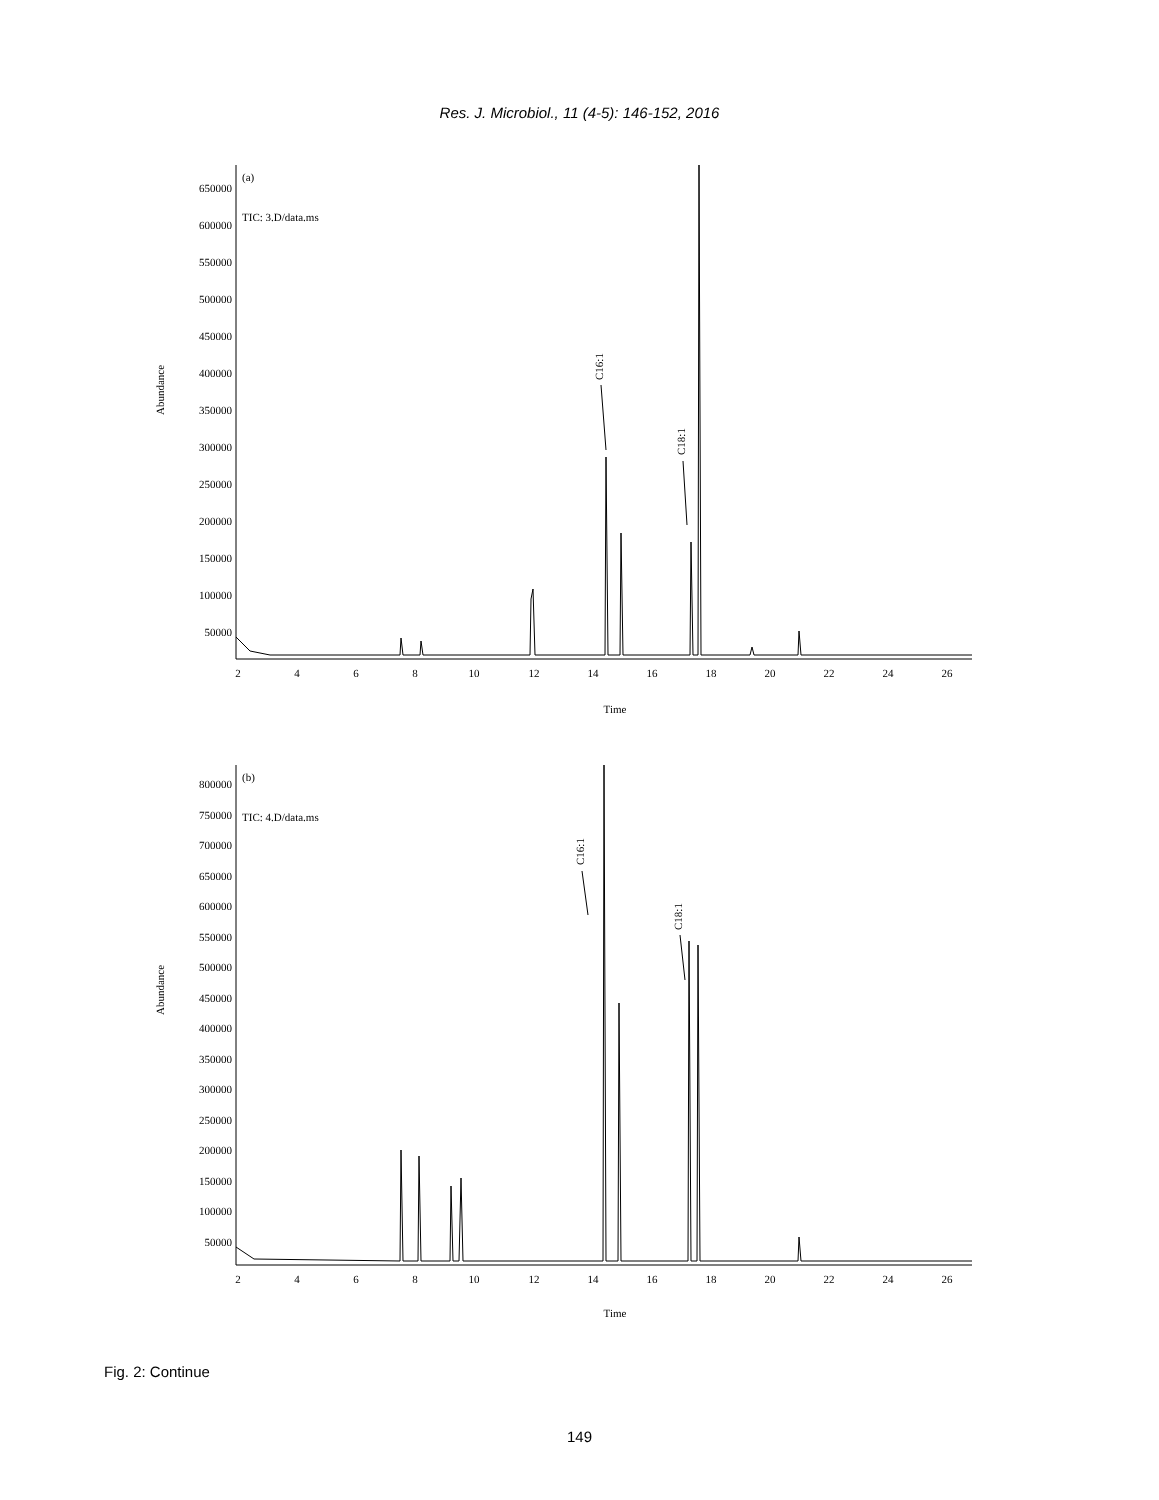Res. J. Microbiol., 11 (4-5): 146-152, 2016
(a)
TIC: 3.D/data.ms
Abundance
650000
600000
550000
500000
450000
400000
350000
300000
250000
200000
150000
100000
50000
2
4
6
8
10
12
14
16
18
20
22
24
26
Time
C16:1
C18:1
(b)
TIC: 4.D/data.ms
Abundance
800000
750000
700000
650000
600000
550000
500000
450000
400000
350000
300000
250000
200000
150000
100000
50000
2
4
6
8
10
12
14
16
18
20
22
24
26
Time
C16:1
C18:1
Fig. 2: Continue
149